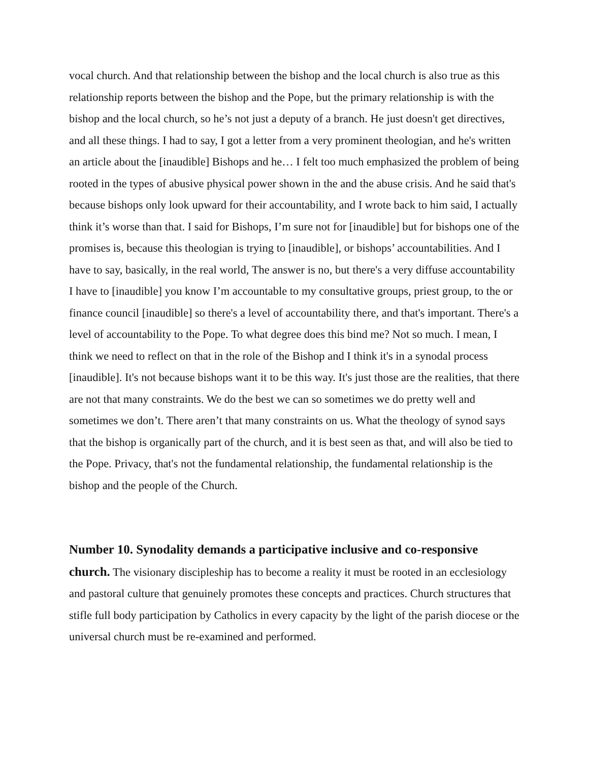vocal church. And that relationship between the bishop and the local church is also true as this relationship reports between the bishop and the Pope, but the primary relationship is with the bishop and the local church, so he’s not just a deputy of a branch. He just doesn't get directives, and all these things. I had to say, I got a letter from a very prominent theologian, and he's written an article about the [inaudible] Bishops and he… I felt too much emphasized the problem of being rooted in the types of abusive physical power shown in the and the abuse crisis. And he said that's because bishops only look upward for their accountability, and I wrote back to him said, I actually think it’s worse than that. I said for Bishops, I’m sure not for [inaudible] but for bishops one of the promises is, because this theologian is trying to [inaudible], or bishops’ accountabilities. And I have to say, basically, in the real world, The answer is no, but there's a very diffuse accountability I have to [inaudible] you know I’m accountable to my consultative groups, priest group, to the or finance council [inaudible] so there's a level of accountability there, and that's important. There's a level of accountability to the Pope. To what degree does this bind me? Not so much. I mean, I think we need to reflect on that in the role of the Bishop and I think it's in a synodal process [inaudible]. It's not because bishops want it to be this way. It's just those are the realities, that there are not that many constraints. We do the best we can so sometimes we do pretty well and sometimes we don’t. There aren’t that many constraints on us. What the theology of synod says that the bishop is organically part of the church, and it is best seen as that, and will also be tied to the Pope. Privacy, that's not the fundamental relationship, the fundamental relationship is the bishop and the people of the Church.
Number 10. Synodality demands a participative inclusive and co-responsive church. The visionary discipleship has to become a reality it must be rooted in an ecclesiology and pastoral culture that genuinely promotes these concepts and practices. Church structures that stifle full body participation by Catholics in every capacity by the light of the parish diocese or the universal church must be re-examined and performed.